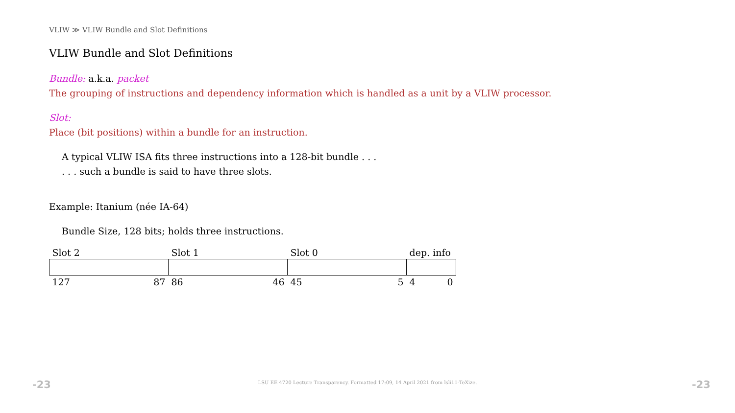VLIW ≫ VLIW Bundle and Slot Definitions
VLIW Bundle and Slot Definitions
Bundle: a.k.a. packet
The grouping of instructions and dependency information which is handled as a unit by a VLIW processor.
Slot:
Place (bit positions) within a bundle for an instruction.
A typical VLIW ISA fits three instructions into a 128-bit bundle . . .
. . . such a bundle is said to have three slots.
Example: Itanium (née IA-64)
Bundle Size, 128 bits; holds three instructions.
| Slot 2 | Slot 1 | Slot 0 | dep. info |
| 127 87 | 86 46 | 45 5 | 4 0 |
-23
LSU EE 4720 Lecture Transparency. Formatted 17:09, 14 April 2021 from lsli11-TeXize. -23